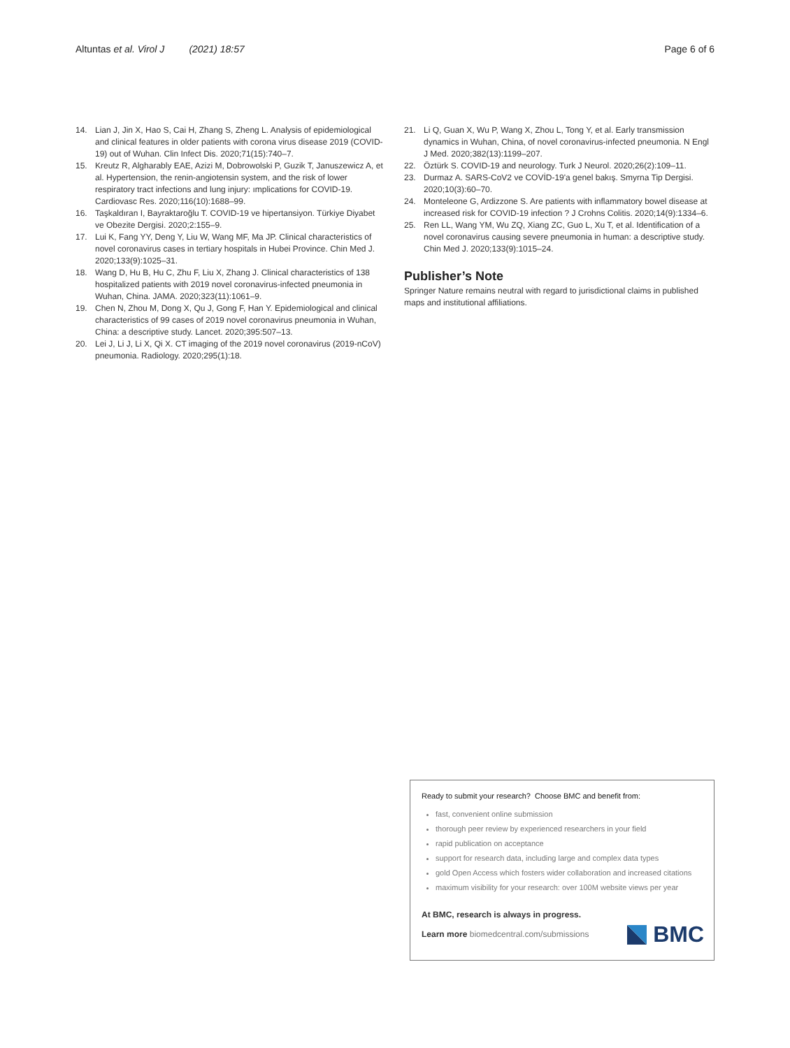Altuntas et al. Virol J (2021) 18:57
Page 6 of 6
14. Lian J, Jin X, Hao S, Cai H, Zhang S, Zheng L. Analysis of epidemiological and clinical features in older patients with corona virus disease 2019 (COVID-19) out of Wuhan. Clin Infect Dis. 2020;71(15):740–7.
15. Kreutz R, Algharably EAE, Azizi M, Dobrowolski P, Guzik T, Januszewicz A, et al. Hypertension, the renin-angiotensin system, and the risk of lower respiratory tract infections and lung injury: ımplications for COVID-19. Cardiovasc Res. 2020;116(10):1688–99.
16. Taşkaldıran I, Bayraktaroğlu T. COVID-19 ve hipertansiyon. Türkiye Diyabet ve Obezite Dergisi. 2020;2:155–9.
17. Lui K, Fang YY, Deng Y, Liu W, Wang MF, Ma JP. Clinical characteristics of novel coronavirus cases in tertiary hospitals in Hubei Province. Chin Med J. 2020;133(9):1025–31.
18. Wang D, Hu B, Hu C, Zhu F, Liu X, Zhang J. Clinical characteristics of 138 hospitalized patients with 2019 novel coronavirus-infected pneumonia in Wuhan, China. JAMA. 2020;323(11):1061–9.
19. Chen N, Zhou M, Dong X, Qu J, Gong F, Han Y. Epidemiological and clinical characteristics of 99 cases of 2019 novel coronavirus pneumonia in Wuhan, China: a descriptive study. Lancet. 2020;395:507–13.
20. Lei J, Li J, Li X, Qi X. CT imaging of the 2019 novel coronavirus (2019-nCoV) pneumonia. Radiology. 2020;295(1):18.
21. Li Q, Guan X, Wu P, Wang X, Zhou L, Tong Y, et al. Early transmission dynamics in Wuhan, China, of novel coronavirus-infected pneumonia. N Engl J Med. 2020;382(13):1199–207.
22. Öztürk S. COVID-19 and neurology. Turk J Neurol. 2020;26(2):109–11.
23. Durmaz A. SARS-CoV2 ve COVİD-19'a genel bakış. Smyrna Tip Dergisi. 2020;10(3):60–70.
24. Monteleone G, Ardizzone S. Are patients with inflammatory bowel disease at increased risk for COVID-19 infection ? J Crohns Colitis. 2020;14(9):1334–6.
25. Ren LL, Wang YM, Wu ZQ, Xiang ZC, Guo L, Xu T, et al. Identification of a novel coronavirus causing severe pneumonia in human: a descriptive study. Chin Med J. 2020;133(9):1015–24.
Publisher’s Note
Springer Nature remains neutral with regard to jurisdictional claims in published maps and institutional affiliations.
Ready to submit your research? Choose BMC and benefit from:
fast, convenient online submission
thorough peer review by experienced researchers in your field
rapid publication on acceptance
support for research data, including large and complex data types
gold Open Access which fosters wider collaboration and increased citations
maximum visibility for your research: over 100M website views per year
At BMC, research is always in progress.
Learn more biomedcentral.com/submissions
BMC